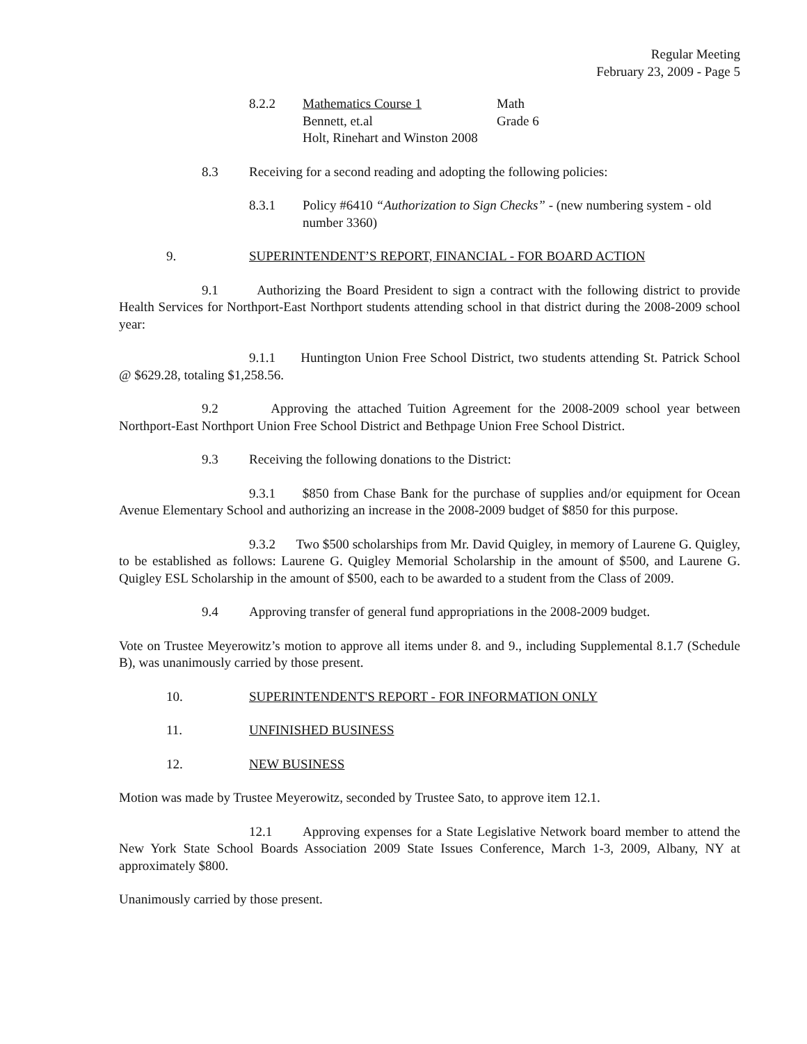Regular Meeting
February 23, 2009 - Page 5
8.2.2 Mathematics Course 1 Math
Bennett, et.al Grade 6
Holt, Rinehart and Winston 2008
8.3 Receiving for a second reading and adopting the following policies:
8.3.1 Policy #6410 “Authorization to Sign Checks” - (new numbering system - old number 3360)
9. SUPERINTENDENT’S REPORT, FINANCIAL - FOR BOARD ACTION
9.1 Authorizing the Board President to sign a contract with the following district to provide Health Services for Northport-East Northport students attending school in that district during the 2008-2009 school year:
9.1.1 Huntington Union Free School District, two students attending St. Patrick School @ $629.28, totaling $1,258.56.
9.2 Approving the attached Tuition Agreement for the 2008-2009 school year between Northport-East Northport Union Free School District and Bethpage Union Free School District.
9.3 Receiving the following donations to the District:
9.3.1 $850 from Chase Bank for the purchase of supplies and/or equipment for Ocean Avenue Elementary School and authorizing an increase in the 2008-2009 budget of $850 for this purpose.
9.3.2 Two $500 scholarships from Mr. David Quigley, in memory of Laurene G. Quigley, to be established as follows: Laurene G. Quigley Memorial Scholarship in the amount of $500, and Laurene G. Quigley ESL Scholarship in the amount of $500, each to be awarded to a student from the Class of 2009.
9.4 Approving transfer of general fund appropriations in the 2008-2009 budget.
Vote on Trustee Meyerowitz’s motion to approve all items under 8. and 9., including Supplemental 8.1.7 (Schedule B), was unanimously carried by those present.
10. SUPERINTENDENT'S REPORT - FOR INFORMATION ONLY
11. UNFINISHED BUSINESS
12. NEW BUSINESS
Motion was made by Trustee Meyerowitz, seconded by Trustee Sato, to approve item 12.1.
12.1 Approving expenses for a State Legislative Network board member to attend the New York State School Boards Association 2009 State Issues Conference, March 1-3, 2009, Albany, NY at approximately $800.
Unanimously carried by those present.